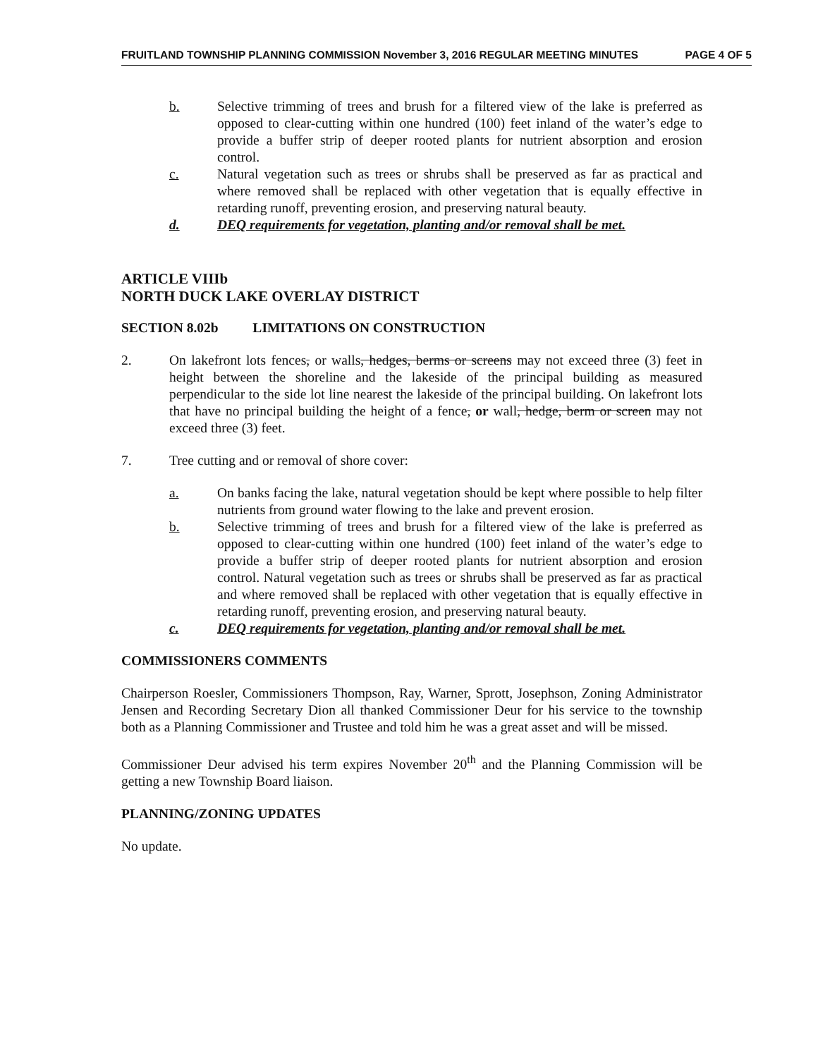FRUITLAND TOWNSHIP PLANNING COMMISSION November 3, 2016 REGULAR MEETING MINUTES PAGE 4 OF 5
b. Selective trimming of trees and brush for a filtered view of the lake is preferred as opposed to clear-cutting within one hundred (100) feet inland of the water’s edge to provide a buffer strip of deeper rooted plants for nutrient absorption and erosion control.
c. Natural vegetation such as trees or shrubs shall be preserved as far as practical and where removed shall be replaced with other vegetation that is equally effective in retarding runoff, preventing erosion, and preserving natural beauty.
d. DEQ requirements for vegetation, planting and/or removal shall be met.
ARTICLE VIIIb
NORTH DUCK LAKE OVERLAY DISTRICT
SECTION 8.02b LIMITATIONS ON CONSTRUCTION
2. On lakefront lots fences, or walls, hedges, berms or screens may not exceed three (3) feet in height between the shoreline and the lakeside of the principal building as measured perpendicular to the side lot line nearest the lakeside of the principal building. On lakefront lots that have no principal building the height of a fence, or wall, hedge, berm or screen may not exceed three (3) feet.
7. Tree cutting and or removal of shore cover:
a. On banks facing the lake, natural vegetation should be kept where possible to help filter nutrients from ground water flowing to the lake and prevent erosion.
b. Selective trimming of trees and brush for a filtered view of the lake is preferred as opposed to clear-cutting within one hundred (100) feet inland of the water’s edge to provide a buffer strip of deeper rooted plants for nutrient absorption and erosion control. Natural vegetation such as trees or shrubs shall be preserved as far as practical and where removed shall be replaced with other vegetation that is equally effective in retarding runoff, preventing erosion, and preserving natural beauty.
c. DEQ requirements for vegetation, planting and/or removal shall be met.
COMMISSIONERS COMMENTS
Chairperson Roesler, Commissioners Thompson, Ray, Warner, Sprott, Josephson, Zoning Administrator Jensen and Recording Secretary Dion all thanked Commissioner Deur for his service to the township both as a Planning Commissioner and Trustee and told him he was a great asset and will be missed.
Commissioner Deur advised his term expires November 20<sup>th</sup> and the Planning Commission will be getting a new Township Board liaison.
PLANNING/ZONING UPDATES
No update.